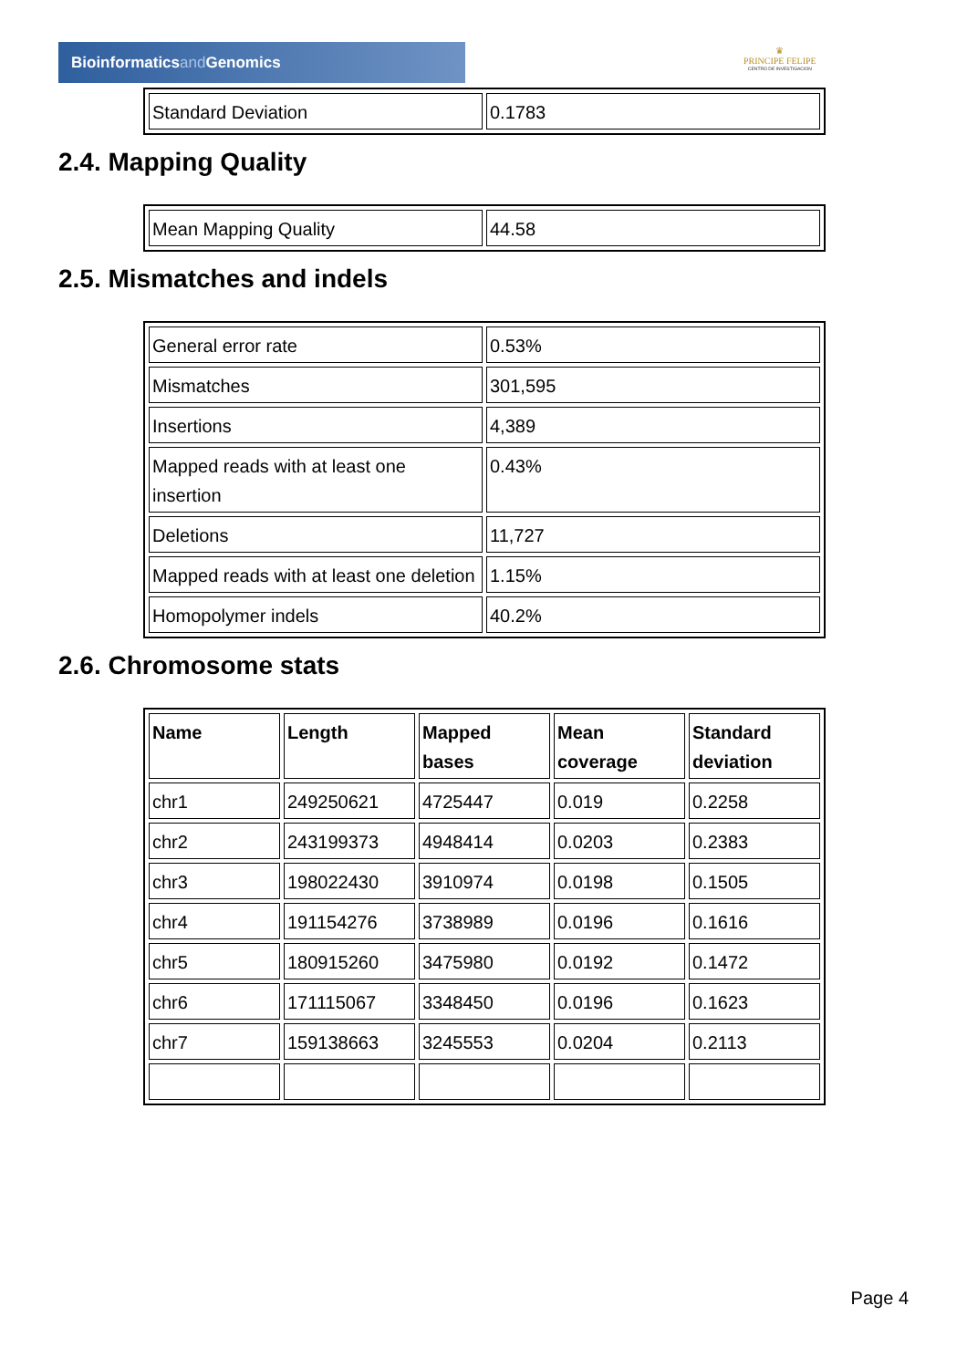Bioinformaticsand Genomics
♛
PRINCIPE FELIPE
CENTRO DE INVESTIGACION
| Standard Deviation | 0.1783 |
2.4. Mapping Quality
| Mean Mapping Quality | 44.58 |
2.5. Mismatches and indels
| General error rate | 0.53% |
| Mismatches | 301,595 |
| Insertions | 4,389 |
| Mapped reads with at least one insertion | 0.43% |
| Deletions | 11,727 |
| Mapped reads with at least one deletion | 1.15% |
| Homopolymer indels | 40.2% |
2.6. Chromosome stats
| Name | Length | Mapped bases | Mean coverage | Standard deviation |
| --- | --- | --- | --- | --- |
| chr1 | 249250621 | 4725447 | 0.019 | 0.2258 |
| chr2 | 243199373 | 4948414 | 0.0203 | 0.2383 |
| chr3 | 198022430 | 3910974 | 0.0198 | 0.1505 |
| chr4 | 191154276 | 3738989 | 0.0196 | 0.1616 |
| chr5 | 180915260 | 3475980 | 0.0192 | 0.1472 |
| chr6 | 171115067 | 3348450 | 0.0196 | 0.1623 |
| chr7 | 159138663 | 3245553 | 0.0204 | 0.2113 |
Page 4